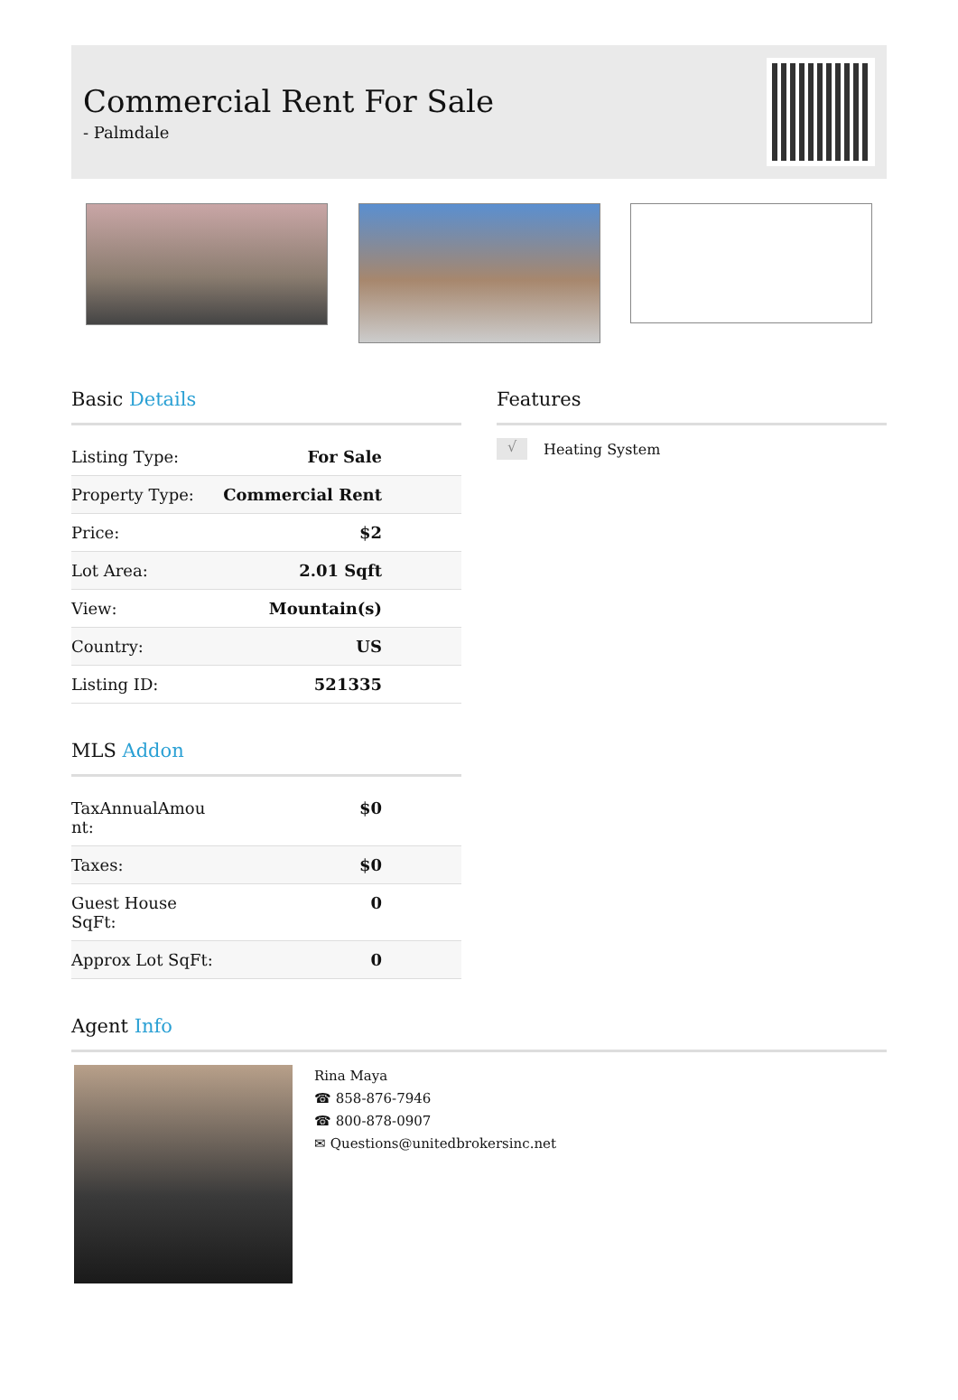Commercial Rent For Sale
- Palmdale
Basic Details
| Listing Type: | For Sale |
| Property Type: | Commercial Rent |
| Price: | $2 |
| Lot Area: | 2.01 Sqft |
| View: | Mountain(s) |
| Country: | US |
| Listing ID: | 521335 |
MLS Addon
| TaxAnnualAmou nt: | $0 |
| Taxes: | $0 |
| Guest House SqFt: | 0 |
| Approx Lot SqFt: | 0 |
Features
√ Heating System
Agent Info
Rina Maya
☎ 858-876-7946
☎ 800-878-0907
✉ Questions@unitedbrokersinc.net